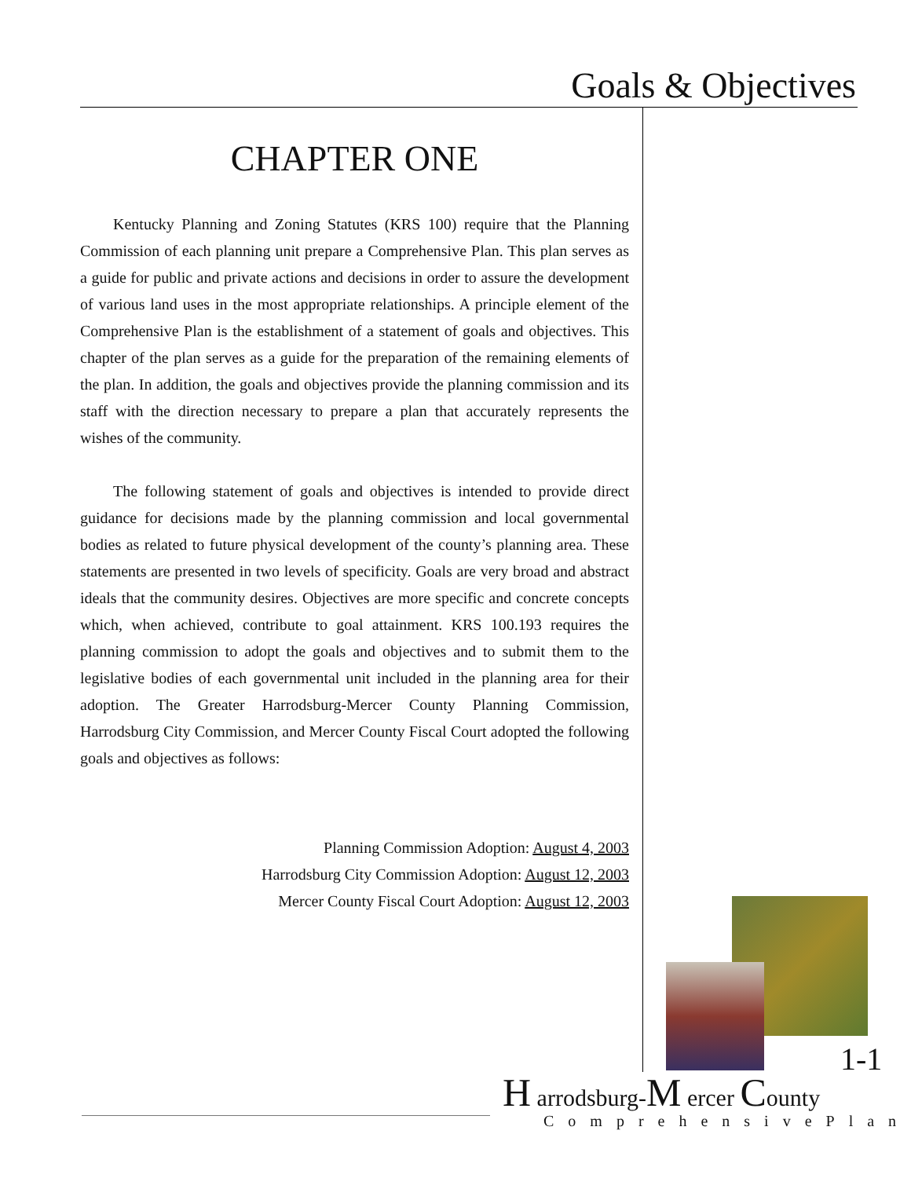Goals & Objectives
CHAPTER ONE
Kentucky Planning and Zoning Statutes (KRS 100) require that the Planning Commission of each planning unit prepare a Comprehensive Plan. This plan serves as a guide for public and private actions and decisions in order to assure the development of various land uses in the most appropriate relationships. A principle element of the Comprehensive Plan is the establishment of a statement of goals and objectives. This chapter of the plan serves as a guide for the preparation of the remaining elements of the plan. In addition, the goals and objectives provide the planning commission and its staff with the direction necessary to prepare a plan that accurately represents the wishes of the community.
The following statement of goals and objectives is intended to provide direct guidance for decisions made by the planning commission and local governmental bodies as related to future physical development of the county’s planning area. These statements are presented in two levels of specificity. Goals are very broad and abstract ideals that the community desires. Objectives are more specific and concrete concepts which, when achieved, contribute to goal attainment. KRS 100.193 requires the planning commission to adopt the goals and objectives and to submit them to the legislative bodies of each governmental unit included in the planning area for their adoption. The Greater Harrodsburg-Mercer County Planning Commission, Harrodsburg City Commission, and Mercer County Fiscal Court adopted the following goals and objectives as follows:
Planning Commission Adoption: August 4, 2003
Harrodsburg City Commission Adoption: August 12, 2003
Mercer County Fiscal Court Adoption: August 12, 2003
1-1
H arrodsburg-M ercer County
ComprehensivePlan